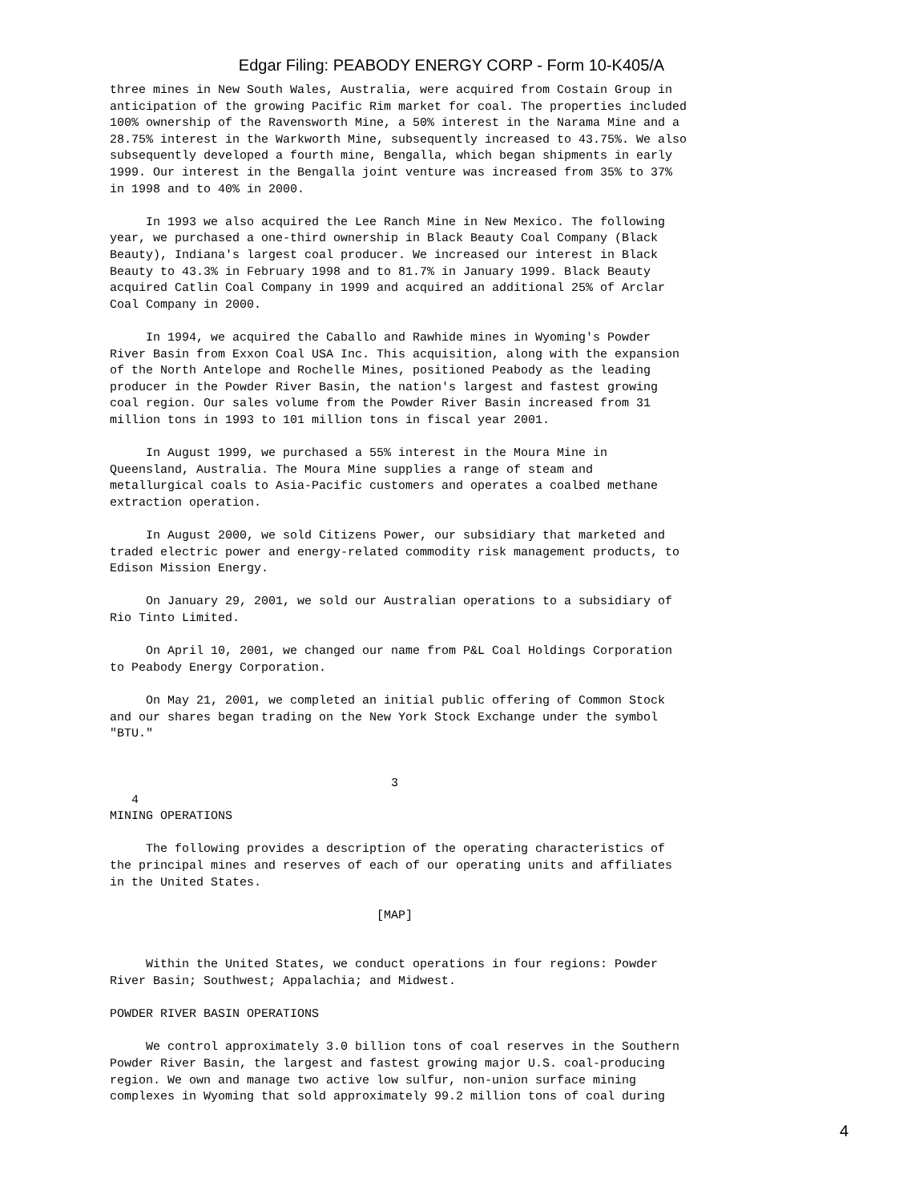Edgar Filing: PEABODY ENERGY CORP - Form 10-K405/A
three mines in New South Wales, Australia, were acquired from Costain Group in
anticipation of the growing Pacific Rim market for coal. The properties included
100% ownership of the Ravensworth Mine, a 50% interest in the Narama Mine and a
28.75% interest in the Warkworth Mine, subsequently increased to 43.75%. We also
subsequently developed a fourth mine, Bengalla, which began shipments in early
1999. Our interest in the Bengalla joint venture was increased from 35% to 37%
in 1998 and to 40% in 2000.

     In 1993 we also acquired the Lee Ranch Mine in New Mexico. The following
year, we purchased a one-third ownership in Black Beauty Coal Company (Black
Beauty), Indiana's largest coal producer. We increased our interest in Black
Beauty to 43.3% in February 1998 and to 81.7% in January 1999. Black Beauty
acquired Catlin Coal Company in 1999 and acquired an additional 25% of Arclar
Coal Company in 2000.

     In 1994, we acquired the Caballo and Rawhide mines in Wyoming's Powder
River Basin from Exxon Coal USA Inc. This acquisition, along with the expansion
of the North Antelope and Rochelle Mines, positioned Peabody as the leading
producer in the Powder River Basin, the nation's largest and fastest growing
coal region. Our sales volume from the Powder River Basin increased from 31
million tons in 1993 to 101 million tons in fiscal year 2001.

     In August 1999, we purchased a 55% interest in the Moura Mine in
Queensland, Australia. The Moura Mine supplies a range of steam and
metallurgical coals to Asia-Pacific customers and operates a coalbed methane
extraction operation.

     In August 2000, we sold Citizens Power, our subsidiary that marketed and
traded electric power and energy-related commodity risk management products, to
Edison Mission Energy.

     On January 29, 2001, we sold our Australian operations to a subsidiary of
Rio Tinto Limited.

     On April 10, 2001, we changed our name from P&L Coal Holdings Corporation
to Peabody Energy Corporation.

     On May 21, 2001, we completed an initial public offering of Common Stock
and our shares began trading on the New York Stock Exchange under the symbol
"BTU."


                                       3
   4
MINING OPERATIONS

     The following provides a description of the operating characteristics of
the principal mines and reserves of each of our operating units and affiliates
in the United States.

                                     [MAP]


     Within the United States, we conduct operations in four regions: Powder
River Basin; Southwest; Appalachia; and Midwest.

POWDER RIVER BASIN OPERATIONS

     We control approximately 3.0 billion tons of coal reserves in the Southern
Powder River Basin, the largest and fastest growing major U.S. coal-producing
region. We own and manage two active low sulfur, non-union surface mining
complexes in Wyoming that sold approximately 99.2 million tons of coal during
4